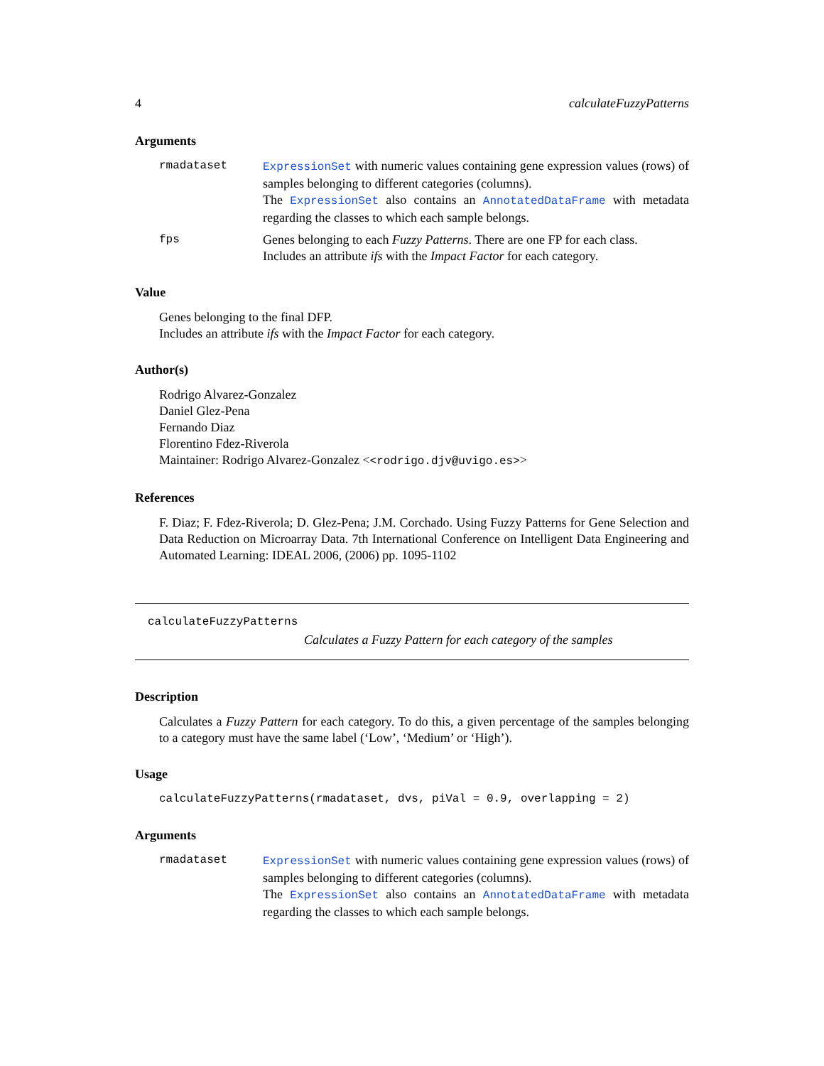4 calculateFuzzyPatterns
Arguments
rmadataset ExpressionSet with numeric values containing gene expression values (rows) of samples belonging to different categories (columns).
The ExpressionSet also contains an AnnotatedDataFrame with metadata regarding the classes to which each sample belongs.
fps Genes belonging to each Fuzzy Patterns. There are one FP for each class.
Includes an attribute ifs with the Impact Factor for each category.
Value
Genes belonging to the final DFP.
Includes an attribute ifs with the Impact Factor for each category.
Author(s)
Rodrigo Alvarez-Gonzalez
Daniel Glez-Pena
Fernando Diaz
Florentino Fdez-Riverola
Maintainer: Rodrigo Alvarez-Gonzalez <<rodrigo.djv@uvigo.es>>
References
F. Diaz; F. Fdez-Riverola; D. Glez-Pena; J.M. Corchado. Using Fuzzy Patterns for Gene Selection and Data Reduction on Microarray Data. 7th International Conference on Intelligent Data Engineering and Automated Learning: IDEAL 2006, (2006) pp. 1095-1102
calculateFuzzyPatterns
Calculates a Fuzzy Pattern for each category of the samples
Description
Calculates a Fuzzy Pattern for each category. To do this, a given percentage of the samples belonging to a category must have the same label (‘Low’, ‘Medium’ or ‘High’).
Usage
calculateFuzzyPatterns(rmadataset, dvs, piVal = 0.9, overlapping = 2)
Arguments
rmadataset ExpressionSet with numeric values containing gene expression values (rows) of samples belonging to different categories (columns).
The ExpressionSet also contains an AnnotatedDataFrame with metadata regarding the classes to which each sample belongs.